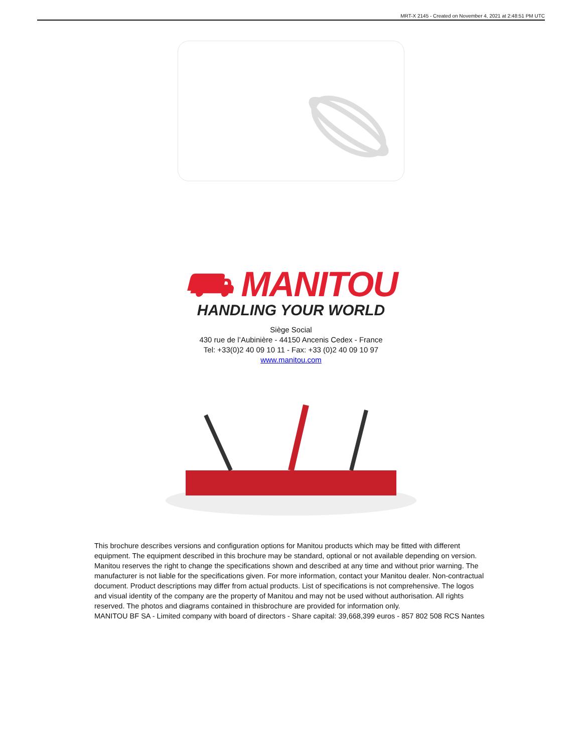MRT-X 2145 - Created on November 4, 2021 at 2:48:51 PM UTC
⛟ MANITOU
HANDLING YOUR WORLD
Siège Social
430 rue de l’Aubinière - 44150 Ancenis Cedex - France
Tel: +33(0)2 40 09 10 11 - Fax: +33 (0)2 40 09 10 97
www.manitou.com
This brochure describes versions and configuration options for Manitou products which may be fitted with different equipment. The equipment described in this brochure may be standard, optional or not available depending on version. Manitou reserves the right to change the specifications shown and described at any time and without prior warning. The manufacturer is not liable for the specifications given. For more information, contact your Manitou dealer. Non-contractual document. Product descriptions may differ from actual products. List of specifications is not comprehensive. The logos and visual identity of the company are the property of Manitou and may not be used without authorisation. All rights reserved. The photos and diagrams contained in thisbrochure are provided for information only.
MANITOU BF SA - Limited company with board of directors - Share capital: 39,668,399 euros - 857 802 508 RCS Nantes